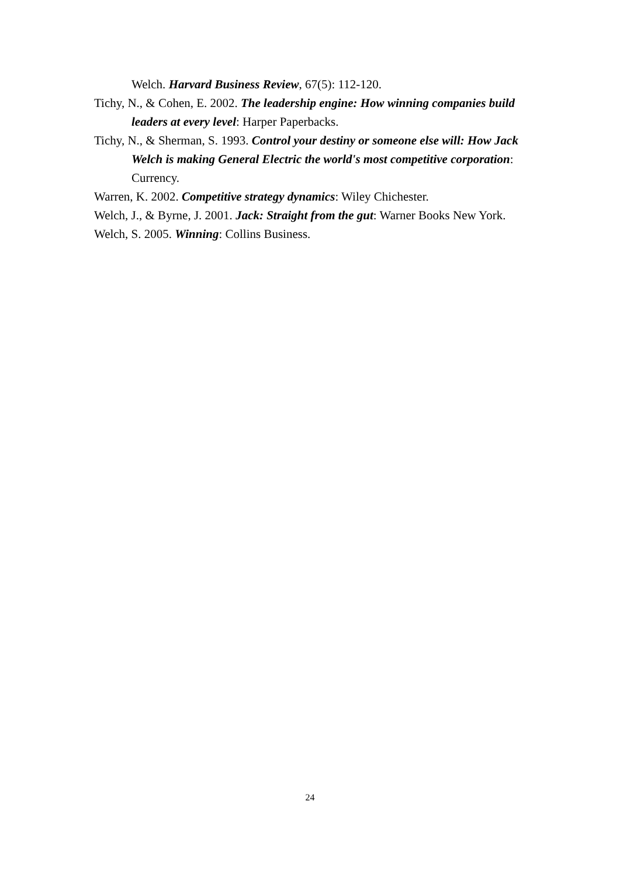Welch. Harvard Business Review, 67(5): 112-120.
Tichy, N., & Cohen, E. 2002. The leadership engine: How winning companies build leaders at every level: Harper Paperbacks.
Tichy, N., & Sherman, S. 1993. Control your destiny or someone else will: How Jack Welch is making General Electric the world's most competitive corporation: Currency.
Warren, K. 2002. Competitive strategy dynamics: Wiley Chichester.
Welch, J., & Byrne, J. 2001. Jack: Straight from the gut: Warner Books New York.
Welch, S. 2005. Winning: Collins Business.
24